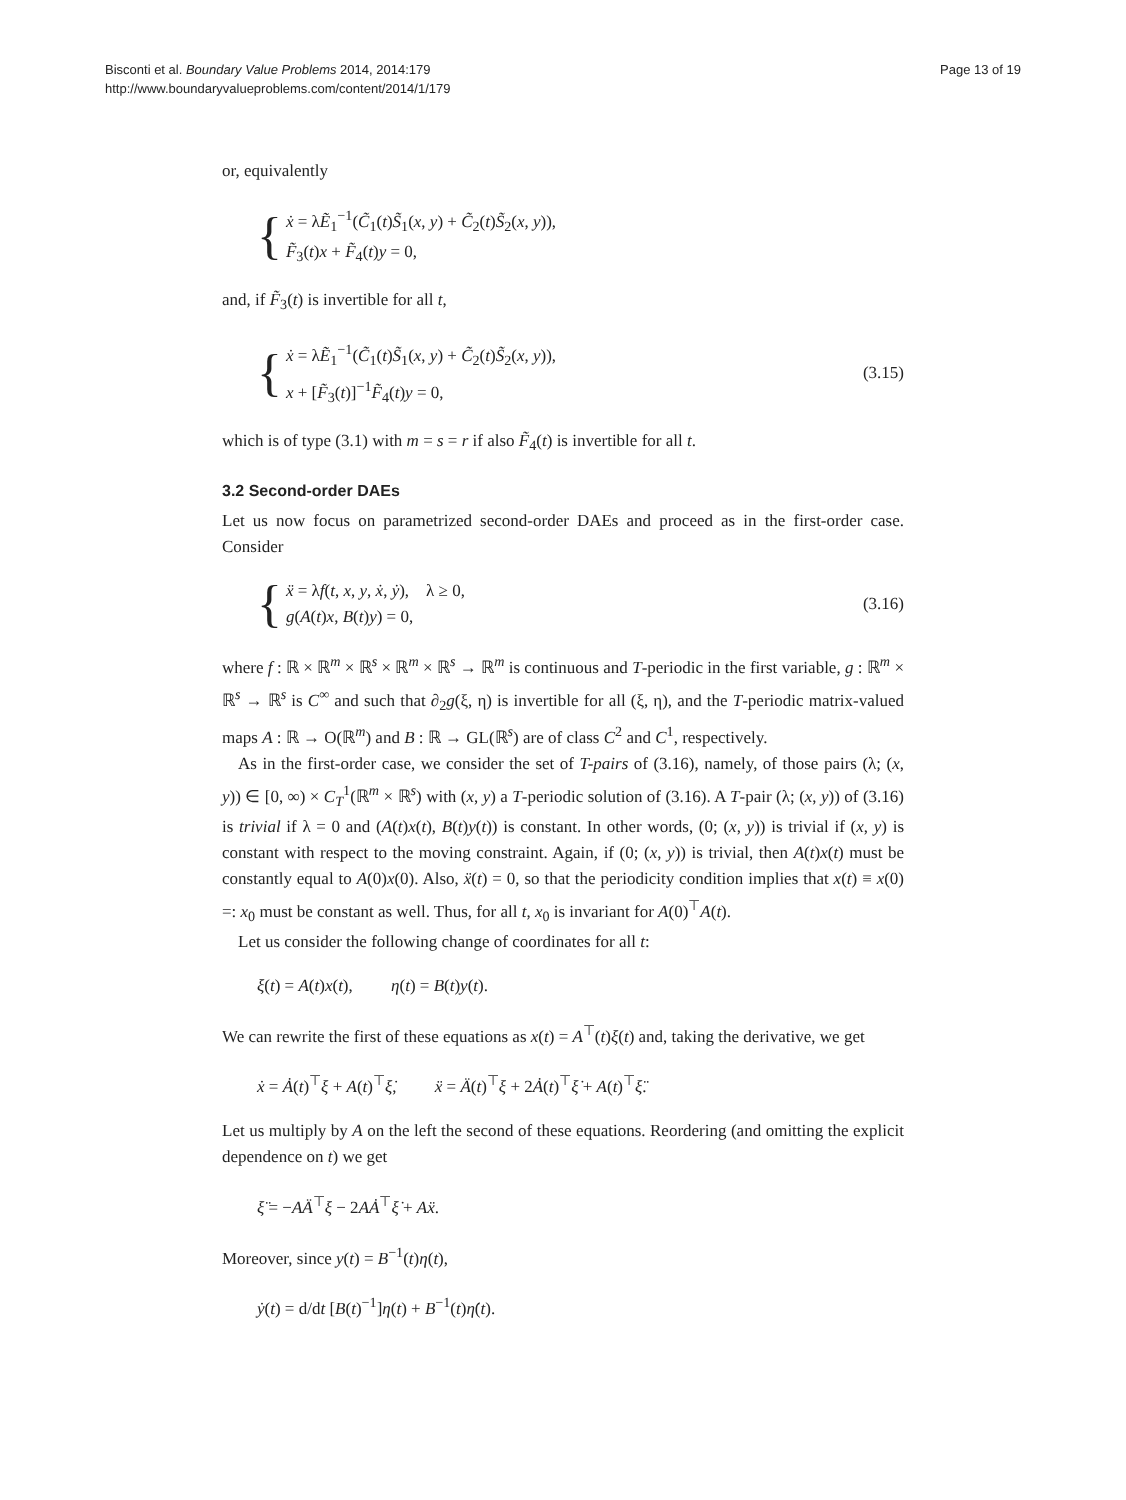Bisconti et al. Boundary Value Problems 2014, 2014:179
http://www.boundaryvalueproblems.com/content/2014/1/179
Page 13 of 19
or, equivalently
{
ẋ = λẼ<sub>1</sub><sup>−1</sup>(C̃<sub>1</sub>(t)S̃<sub>1</sub>(x, y) + C̃<sub>2</sub>(t)S̃<sub>2</sub>(x, y)),
F̃<sub>3</sub>(t)x + F̃<sub>4</sub>(t)y = 0,
and, if F̃<sub>3</sub>(t) is invertible for all t,
{
ẋ = λẼ<sub>1</sub><sup>−1</sup>(C̃<sub>1</sub>(t)S̃<sub>1</sub>(x, y) + C̃<sub>2</sub>(t)S̃<sub>2</sub>(x, y)),
x + [F̃<sub>3</sub>(t)]<sup>−1</sup>F̃<sub>4</sub>(t)y = 0,
(3.15)
which is of type (3.1) with m = s = r if also F̃<sub>4</sub>(t) is invertible for all t.
3.2 Second-order DAEs
Let us now focus on parametrized second-order DAEs and proceed as in the first-order case. Consider
{
ẍ = λf(t, x, y, ẋ, ẏ), λ ≥ 0,
g(A(t)x, B(t)y) = 0,
(3.16)
where f : ℝ × ℝ<sup>m</sup> × ℝ<sup>s</sup> × ℝ<sup>m</sup> × ℝ<sup>s</sup> → ℝ<sup>m</sup> is continuous and T-periodic in the first variable, g : ℝ<sup>m</sup> × ℝ<sup>s</sup> → ℝ<sup>s</sup> is C<sup>∞</sup> and such that ∂<sub>2</sub>g(ξ, η) is invertible for all (ξ, η), and the T-periodic matrix-valued maps A : ℝ → O(ℝ<sup>m</sup>) and B : ℝ → GL(ℝ<sup>s</sup>) are of class C<sup>2</sup> and C<sup>1</sup>, respectively.
As in the first-order case, we consider the set of T-pairs of (3.16), namely, of those pairs (λ; (x, y)) ∈ [0, ∞) × C<sub>T</sub><sup>1</sup>(ℝ<sup>m</sup> × ℝ<sup>s</sup>) with (x, y) a T-periodic solution of (3.16). A T-pair (λ; (x, y)) of (3.16) is trivial if λ = 0 and (A(t)x(t), B(t)y(t)) is constant. In other words, (0; (x, y)) is trivial if (x, y) is constant with respect to the moving constraint. Again, if (0; (x, y)) is trivial, then A(t)x(t) must be constantly equal to A(0)x(0). Also, ẍ(t) = 0, so that the periodicity condition implies that x(t) ≡ x(0) =: x<sub>0</sub> must be constant as well. Thus, for all t, x<sub>0</sub> is invariant for A(0)<sup>⊤</sup>A(t).
Let us consider the following change of coordinates for all t:
ξ(t) = A(t)x(t), η(t) = B(t)y(t).
We can rewrite the first of these equations as x(t) = A<sup>⊤</sup>(t)ξ(t) and, taking the derivative, we get
ẋ = Ȧ(t)<sup>⊤</sup>ξ + A(t)<sup>⊤</sup>ξ̇, ẍ = Ä(t)<sup>⊤</sup>ξ + 2Ȧ(t)<sup>⊤</sup>ξ̇ + A(t)<sup>⊤</sup>ξ̈.
Let us multiply by A on the left the second of these equations. Reordering (and omitting the explicit dependence on t) we get
ξ̈ = −AÄ<sup>⊤</sup>ξ − 2AȦ<sup>⊤</sup>ξ̇ + Aẍ.
Moreover, since y(t) = B<sup>−1</sup>(t)η(t),
ẏ(t) = d/dt [B(t)<sup>−1</sup>]η(t) + B<sup>−1</sup>(t)η̇(t).